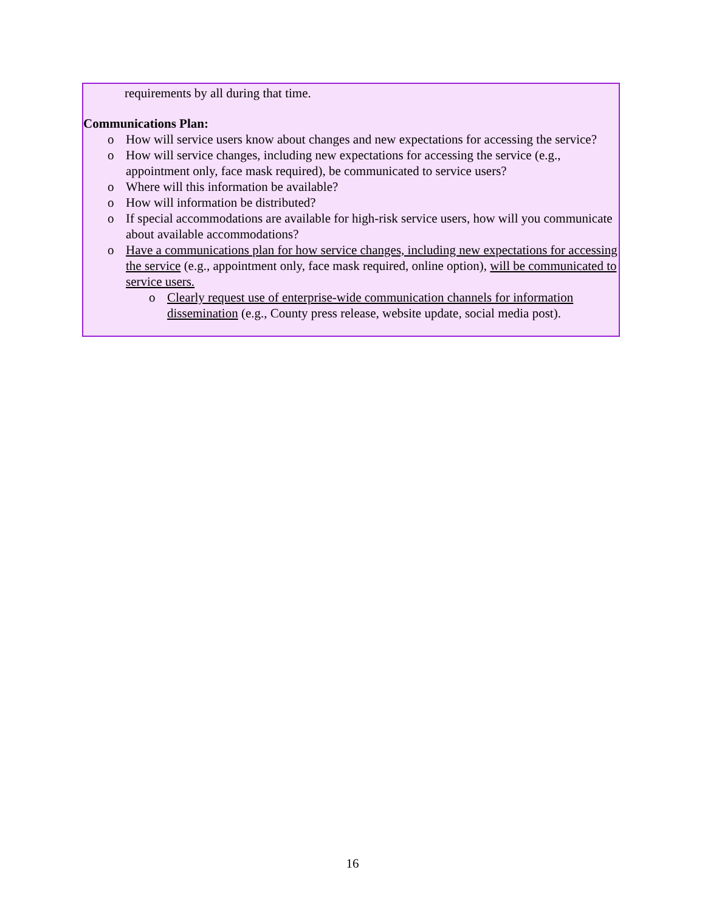requirements by all during that time.
Communications Plan:
o How will service users know about changes and new expectations for accessing the service?
o How will service changes, including new expectations for accessing the service (e.g., appointment only, face mask required), be communicated to service users?
o Where will this information be available?
o How will information be distributed?
o If special accommodations are available for high-risk service users, how will you communicate about available accommodations?
o Have a communications plan for how service changes, including new expectations for accessing the service (e.g., appointment only, face mask required, online option), will be communicated to service users.
o Clearly request use of enterprise-wide communication channels for information dissemination (e.g., County press release, website update, social media post).
16